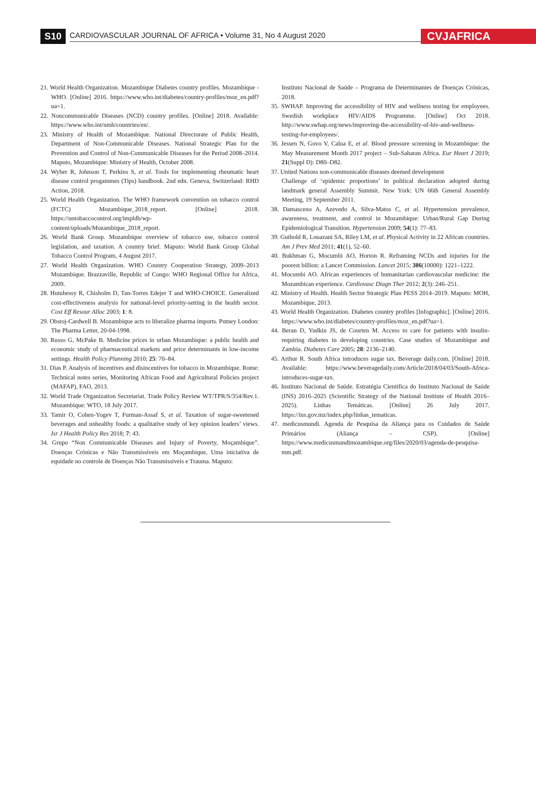S10 CARDIOVASCULAR JOURNAL OF AFRICA • Volume 31, No 4 August 2020 CVJAFRICA
21. World Health Organization. Mozambique Diabetes country profiles. Mozambique - WHO. [Online] 2016. https://www.who.int/diabetes/country-profiles/moz_en.pdf?ua=1.
22. Noncommunicable Diseases (NCD) country profiles. [Online] 2018. Available: https://www.who.int/nmh/countries/en/.
23. Ministry of Health of Mozambique. National Directorate of Public Health, Department of Non-Communicable Diseases. National Strategic Plan for the Prevention and Control of Non-Communicable Diseases for the Period 2008–2014. Maputo, Mozambique: Ministry of Health, October 2008.
24. Wyber R, Johnson T, Perkins S, et al. Tools for implementing rheumatic heart disease control progammes (Tips) handbook. 2nd edn. Geneva, Switzerland: RHD Action, 2018.
25. World Health Organization. The WHO framework convention on tobacco control (FCTC) Mozambique_2018_report. [Online] 2018. https://untobaccocontrol.org/impldb/wp-content/uploads/Mozambique_2018_report.
26. World Bank Group. Mozambique overview of tobacco use, tobacco control legislation, and taxation. A country brief. Maputo: World Bank Group Global Tobacco Control Program, 4 August 2017.
27. World Health Organization. WHO Country Cooperation Strategy, 2009–2013 Mozambique. Brazzaville, Republic of Congo: WHO Regional Office for Africa, 2009.
28. Hutubessy R, Chisholm D, Tan-Torres Edejer T and WHO-CHOICE. Generalized cost-effectiveness analysis for national-level priority-setting in the health sector. Cost Eff Resour Alloc 2003; 1: 8.
29. Obstoj-Cardwell B. Mozambique acts to liberalize pharma imports. Putney London: The Pharma Letter, 20-04-1998.
30. Russo G, McPake B. Medicine prices in urban Mozambique: a public health and economic study of pharmaceutical markets and price determinants in low-income settings. Health Policy Planning 2010; 25: 70–84.
31. Dias P. Analysis of incentives and disincentives for tobacco in Mozambique. Rome: Technical notes series, Monitoring African Food and Agricultural Policies project (MAFAP), FAO, 2013.
32. World Trade Organization Secretariat. Trade Policy Review WT/TPR/S/354/Rev.1. Mozambique: WTO, 18 July 2017.
33. Tamir O, Cohen-Yogev T, Furman-Assaf S, et al. Taxation of sugar-sweetened beverages and unhealthy foods: a qualitative study of key opinion leaders’ views. Isr J Health Policy Res 2018; 7: 43.
34. Grupo “Non Communicable Diseases and Injury of Poverty, Moçambique”. Doenças Crónicas e Não Transmissíveis em Moçambique, Uma iniciativa de equidade no controle de Doenças Não Transmissiveis e Trauma. Maputo:
Instituto Nacional de Saúde – Programa de Determinantes de Doenças Crónicas, 2018.
35. SWHAP. Improving the accessibility of HIV and wellness testing for employees. Swedish workplace HIV/AIDS Programme. [Online] Oct 2018. http://www.swhap.org/news/improving-the-accessibility-of-hiv-and-wellness-testing-for-employees/.
36. Jessen N, Govo V, Calua E, et al. Blood pressure screening in Mozambique: the May Measurement Month 2017 project – Sub-Saharan Africa. Eur Heart J 2019; 21(Suppl D): D80–D82.
37. United Nations non-communicable diseases deemed development
Challenge of ‘epidemic proportions’ in political declaration adopted during landmark general Assembly Summit. New York: UN 66th General Assembly Meeting, 19 September 2011.
38. Damasceno A, Azevedo A, Silva-Matos C, et al. Hypertension prevalence, awareness, treatment, and control in Mozambique: Urban/Rural Gap During Epidemiological Transition. Hypertension 2009; 54(1): 77–83.
39. Guthold R, Louazani SA, Riley LM, et al. Physical Activity in 22 African countries. Am J Prev Med 2011; 41(1), 52–60.
40. Bukhman G, Mocumbi AO, Horton R. Reframing NCDs and injuries for the poorest billion: a Lancet Commission. Lancet 2015; 386(10000): 1221–1222.
41. Mocumbi AO. African experiences of humanitarian cardiovascular medicine: the Mozambican experience. Cardiovasc Diagn Ther 2012; 2(3): 246–251.
42. Ministry of Health. Health Sector Strategic Plan PESS 2014–2019. Maputo: MOH, Mozambique, 2013.
43. World Health Organization. Diabetes country profiles [Infographic]. [Online] 2016. https://www.who.int/diabetes/country-profiles/moz_en.pdf?ua=1.
44. Beran D, Yudkin JS, de Courten M. Access to care for patients with insulin-requiring diabetes in developing countries. Case studies of Mozambique and Zambia. Diabetes Care 2005; 28: 2136–2140.
45. Arthur R. South Africa introduces sugar tax. Beverage daily.com. [Online] 2018. Available: https://www.beveragedaily.com/Article/2018/04/03/South-Africa-introduces-sugar-tax.
46. Instituto Nacional de Saúde. Estratégia Cientifica do Instituto Nacional de Saúde (INS) 2016–2025 (Scientific Strategy of the National Institute of Health 2016–2025). Linhas Temáticas. [Online] 26 July 2017. https://ins.gov.mz/index.php/linhas_tematicas.
47. medicusmundi. Agenda de Pesquisa da Aliança para os Cuidados de Saúde Primários (Aliança – CSP). [Online] https://www.medicusmundimozambique.org/files/2020/03/agenda-de-pesquisa-mm.pdf.